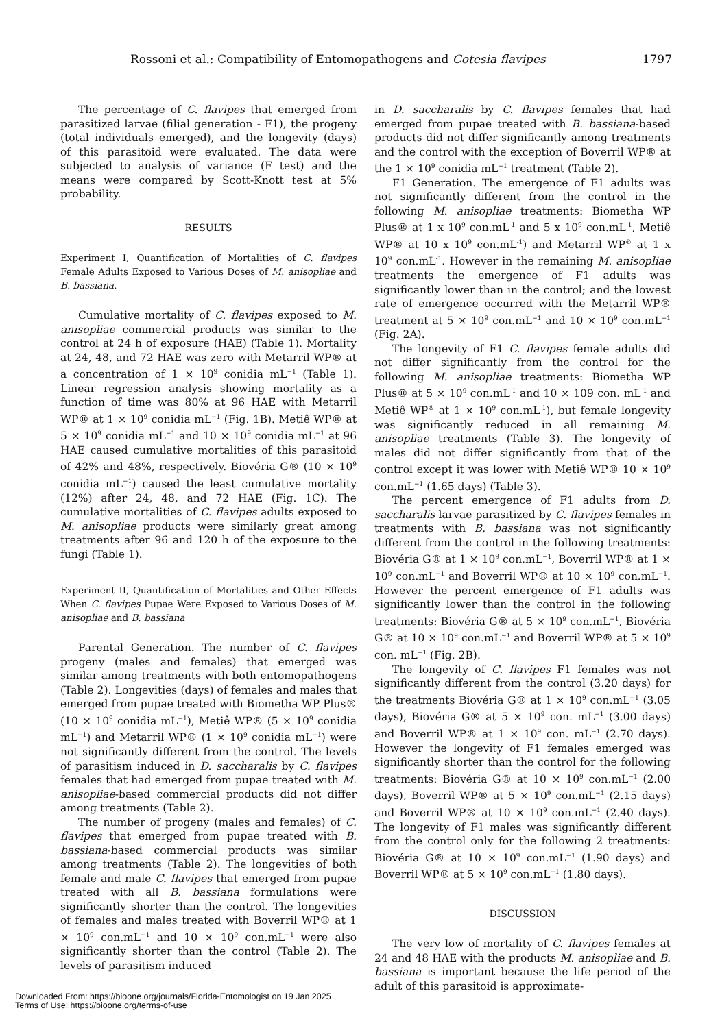Rossoni et al.: Compatibility of Entomopathogens and Cotesia flavipes 1797
The percentage of C. flavipes that emerged from parasitized larvae (filial generation - F1), the progeny (total individuals emerged), and the longevity (days) of this parasitoid were evaluated. The data were subjected to analysis of variance (F test) and the means were compared by Scott-Knott test at 5% probability.
RESULTS
Experiment I, Quantification of Mortalities of C. flavipes Female Adults Exposed to Various Doses of M. anisopliae and B. bassiana.
Cumulative mortality of C. flavipes exposed to M. anisopliae commercial products was similar to the control at 24 h of exposure (HAE) (Table 1). Mortality at 24, 48, and 72 HAE was zero with Metarril WP® at a concentration of 1 × 10<sup>9</sup> conidia mL<sup>−1</sup> (Table 1). Linear regression analysis showing mortality as a function of time was 80% at 96 HAE with Metarril WP® at 1 × 10<sup>9</sup> conidia mL<sup>−1</sup> (Fig. 1B). Metiê WP® at 5 × 10<sup>9</sup> conidia mL<sup>−1</sup> and 10 × 10<sup>9</sup> conidia mL<sup>−1</sup> at 96 HAE caused cumulative mortalities of this parasitoid of 42% and 48%, respectively. Biovéria G® (10 × 10<sup>9</sup> conidia mL<sup>−1</sup>) caused the least cumulative mortality (12%) after 24, 48, and 72 HAE (Fig. 1C). The cumulative mortalities of C. flavipes adults exposed to M. anisopliae products were similarly great among treatments after 96 and 120 h of the exposure to the fungi (Table 1).
Experiment II, Quantification of Mortalities and Other Effects When C. flavipes Pupae Were Exposed to Various Doses of M. anisopliae and B. bassiana
Parental Generation. The number of C. flavipes progeny (males and females) that emerged was similar among treatments with both entomopathogens (Table 2). Longevities (days) of females and males that emerged from pupae treated with Biometha WP Plus® (10 × 10<sup>9</sup> conidia mL<sup>−1</sup>), Metiê WP® (5 × 10<sup>9</sup> conidia mL<sup>−1</sup>) and Metarril WP® (1 × 10<sup>9</sup> conidia mL<sup>−1</sup>) were not significantly different from the control. The levels of parasitism induced in D. saccharalis by C. flavipes females that had emerged from pupae treated with M. anisopliae-based commercial products did not differ among treatments (Table 2).
The number of progeny (males and females) of C. flavipes that emerged from pupae treated with B. bassiana-based commercial products was similar among treatments (Table 2). The longevities of both female and male C. flavipes that emerged from pupae treated with all B. bassiana formulations were significantly shorter than the control. The longevities of females and males treated with Boverril WP® at 1 × 10<sup>9</sup> con.mL<sup>−1</sup> and 10 × 10<sup>9</sup> con.mL<sup>−1</sup> were also significantly shorter than the control (Table 2). The levels of parasitism induced
in D. saccharalis by C. flavipes females that had emerged from pupae treated with B. bassiana-based products did not differ significantly among treatments and the control with the exception of Boverril WP® at the 1 × 10<sup>9</sup> conidia mL<sup>−1</sup> treatment (Table 2).
F1 Generation. The emergence of F1 adults was not significantly different from the control in the following M. anisopliae treatments: Biometha WP Plus® at 1 x 10<sup>9</sup> con.mL<sup>-1</sup> and 5 x 10<sup>9</sup> con.mL<sup>-1</sup>, Metiê WP® at 10 x 10<sup>9</sup> con.mL<sup>-1</sup>) and Metarril WP<sup>®</sup> at 1 x 10<sup>9</sup> con.mL<sup>-1</sup>. However in the remaining M. anisopliae treatments the emergence of F1 adults was significantly lower than in the control; and the lowest rate of emergence occurred with the Metarril WP® treatment at 5 × 10<sup>9</sup> con.mL<sup>−1</sup> and 10 × 10<sup>9</sup> con.mL<sup>−1</sup> (Fig. 2A).
The longevity of F1 C. flavipes female adults did not differ significantly from the control for the following M. anisopliae treatments: Biometha WP Plus® at 5 × 10<sup>9</sup> con.mL<sup>-1</sup> and 10 × 109 con. mL<sup>-1</sup> and Metiê WP<sup>®</sup> at 1 × 10<sup>9</sup> con.mL<sup>-1</sup>), but female longevity was significantly reduced in all remaining M. anisopliae treatments (Table 3). The longevity of males did not differ significantly from that of the control except it was lower with Metiê WP® 10 × 10<sup>9</sup> con.mL<sup>−1</sup> (1.65 days) (Table 3).
The percent emergence of F1 adults from D. saccharalis larvae parasitized by C. flavipes females in treatments with B. bassiana was not significantly different from the control in the following treatments: Biovéria G® at 1 × 10<sup>9</sup> con.mL<sup>−1</sup>, Boverril WP® at 1 × 10<sup>9</sup> con.mL<sup>−1</sup> and Boverril WP® at 10 × 10<sup>9</sup> con.mL<sup>−1</sup>. However the percent emergence of F1 adults was significantly lower than the control in the following treatments: Biovéria G® at 5 × 10<sup>9</sup> con.mL<sup>−1</sup>, Biovéria G® at 10 × 10<sup>9</sup> con.mL<sup>−1</sup> and Boverril WP® at 5 × 10<sup>9</sup> con. mL<sup>−1</sup> (Fig. 2B).
The longevity of C. flavipes F1 females was not significantly different from the control (3.20 days) for the treatments Biovéria G® at 1 × 10<sup>9</sup> con.mL<sup>−1</sup> (3.05 days), Biovéria G® at 5 × 10<sup>9</sup> con. mL<sup>−1</sup> (3.00 days) and Boverril WP® at 1 × 10<sup>9</sup> con. mL<sup>−1</sup> (2.70 days). However the longevity of F1 females emerged was significantly shorter than the control for the following treatments: Biovéria G® at 10 × 10<sup>9</sup> con.mL<sup>−1</sup> (2.00 days), Boverril WP® at 5 × 10<sup>9</sup> con.mL<sup>−1</sup> (2.15 days) and Boverril WP® at 10 × 10<sup>9</sup> con.mL<sup>−1</sup> (2.40 days). The longevity of F1 males was significantly different from the control only for the following 2 treatments: Biovéria G® at 10 × 10<sup>9</sup> con.mL<sup>−1</sup> (1.90 days) and Boverril WP® at 5 × 10<sup>9</sup> con.mL<sup>−1</sup> (1.80 days).
DISCUSSION
The very low of mortality of C. flavipes females at 24 and 48 HAE with the products M. anisopliae and B. bassiana is important because the life period of the adult of this parasitoid is approximate-
Downloaded From: https://bioone.org/journals/Florida-Entomologist on 19 Jan 2025
Terms of Use: https://bioone.org/terms-of-use